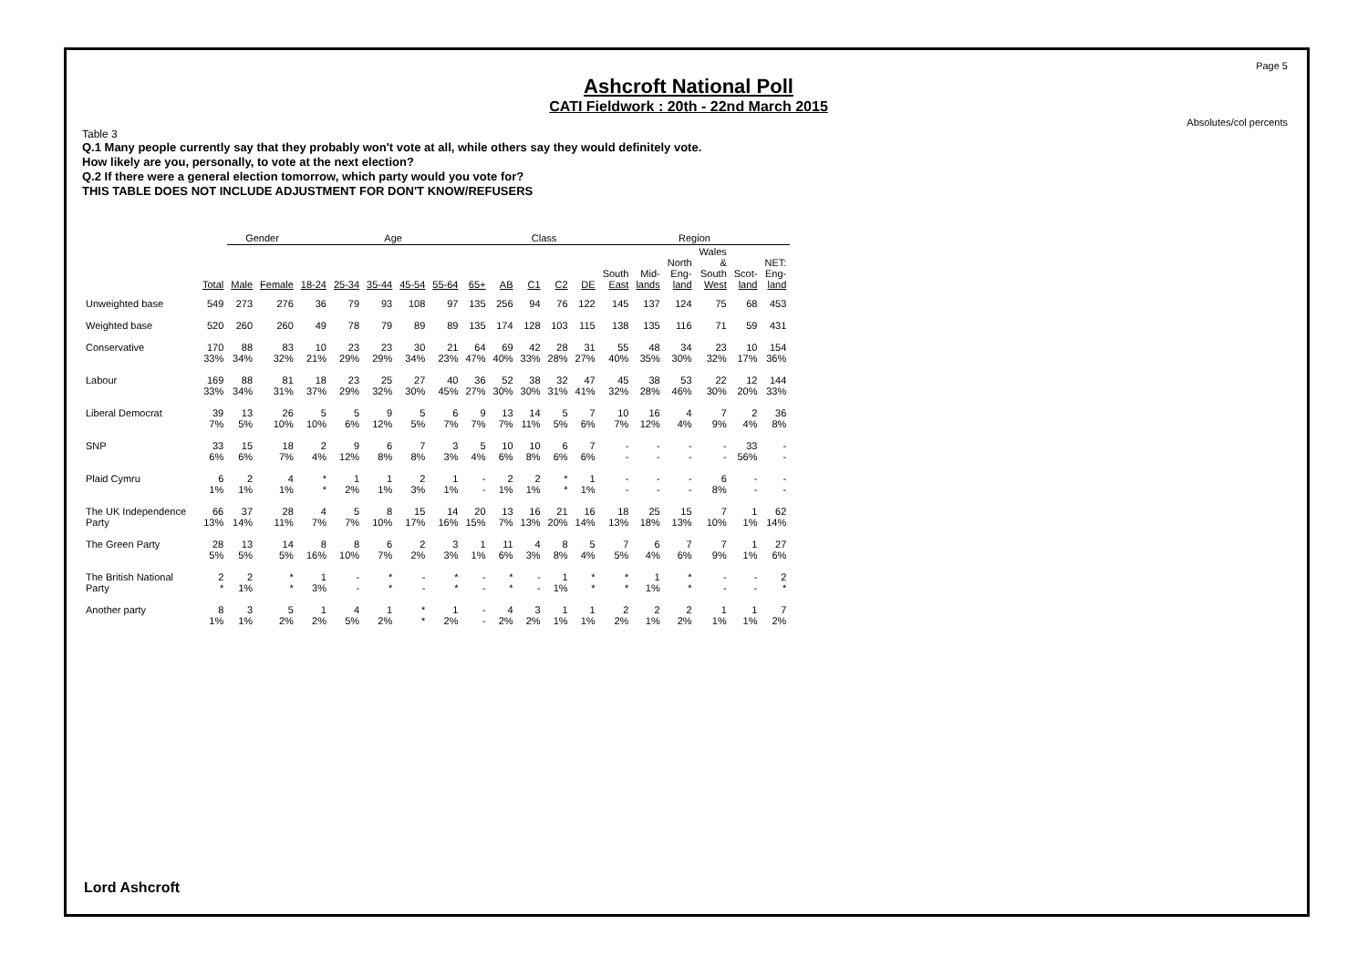Page 5
Absolutes/col percents
Ashcroft National Poll
CATI Fieldwork : 20th - 22nd March 2015
Table 3
Q.1 Many people currently say that they probably won't vote at all, while others say they would definitely vote.
How likely are you, personally, to vote at the next election?
Q.2 If there were a general election tomorrow, which party would you vote for?
THIS TABLE DOES NOT INCLUDE ADJUSTMENT FOR DON'T KNOW/REFUSERS
| | | Gender | | Age | | | | | | Class | | | | Region | | | | | |
| --- | --- | --- | --- | --- | --- | --- | --- | --- | --- | --- | --- | --- | --- | --- | --- | --- | --- | --- | --- |
| | Total | Male | Female | 18-24 | 25-34 | 35-44 | 45-54 | 55-64 | 65+ | AB | C1 | C2 | DE | South East | Mid- lands | North Eng- land | Wales & South West | Scot- land | NET: Eng- land |
| Unweighted base | 549 | 273 | 276 | 36 | 79 | 93 | 108 | 97 | 135 | 256 | 94 | 76 | 122 | 145 | 137 | 124 | 75 | 68 | 453 |
| Weighted base | 520 | 260 | 260 | 49 | 78 | 79 | 89 | 89 | 135 | 174 | 128 | 103 | 115 | 138 | 135 | 116 | 71 | 59 | 431 |
| Conservative | 170 33% | 88 34% | 83 32% | 10 21% | 23 29% | 23 29% | 30 34% | 21 23% | 64 47% | 69 40% | 42 33% | 28 28% | 31 27% | 55 40% | 48 35% | 34 30% | 23 32% | 10 17% | 154 36% |
| Labour | 169 33% | 88 34% | 81 31% | 18 37% | 23 29% | 25 32% | 27 30% | 40 45% | 36 27% | 52 30% | 38 30% | 32 31% | 47 41% | 45 32% | 38 28% | 53 46% | 22 30% | 12 20% | 144 33% |
| Liberal Democrat | 39 7% | 13 5% | 26 10% | 5 10% | 5 6% | 9 12% | 5 5% | 6 7% | 9 7% | 13 7% | 14 11% | 5 5% | 7 6% | 10 7% | 16 12% | 4 4% | 7 9% | 2 4% | 36 8% |
| SNP | 33 6% | 15 6% | 18 7% | 2 4% | 9 12% | 6 8% | 7 8% | 3 3% | 5 4% | 10 6% | 10 8% | 6 6% | 7 6% | - - | - - | - - | - - | 33 56% | - - |
| Plaid Cymru | 6 1% | 2 1% | 4 1% | * * | 1 2% | 1 1% | 2 3% | 1 1% | - - | 2 1% | 2 1% | * * | 1 1% | - - | - - | - - | 6 8% | - - | - - |
| The UK Independence Party | 66 13% | 37 14% | 28 11% | 4 7% | 5 7% | 8 10% | 15 17% | 14 16% | 20 15% | 13 7% | 16 13% | 21 20% | 16 14% | 18 13% | 25 18% | 15 13% | 7 10% | 1 1% | 62 14% |
| The Green Party | 28 5% | 13 5% | 14 5% | 8 16% | 8 10% | 6 7% | 2 2% | 3 3% | 1 1% | 11 6% | 4 3% | 8 8% | 5 4% | 7 5% | 6 4% | 7 6% | 7 9% | 1 1% | 27 6% |
| The British National Party | 2 * | 2 1% | * * | 1 3% | - - | * * | - - | * * | - - | * * | - - | 1 1% | * * | * * | 1 1% | * * | - - | - - | 2 * |
| Another party | 8 1% | 3 1% | 5 2% | 1 2% | 4 5% | 1 2% | * * | 1 2% | - - | 4 2% | 3 2% | 1 1% | 1 1% | 2 2% | 2 1% | 2 2% | 1 1% | 1 1% | 7 2% |
Lord Ashcroft